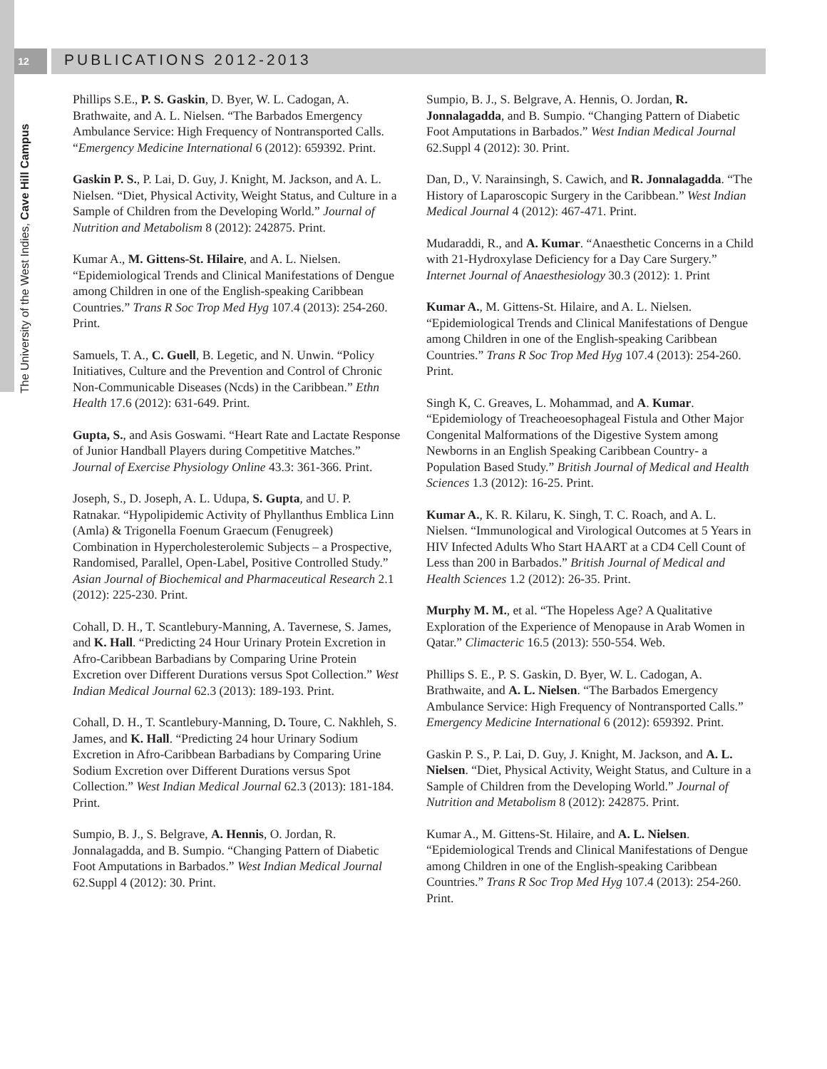12
PUBLICATIONS 2012-2013
The University of the West Indies, Cave Hill Campus
Phillips S.E., P. S. Gaskin, D. Byer, W. L. Cadogan, A. Brathwaite, and A. L. Nielsen. “The Barbados Emergency Ambulance Service: High Frequency of Nontransported Calls. “Emergency Medicine International 6 (2012): 659392. Print.
Gaskin P. S., P. Lai, D. Guy, J. Knight, M. Jackson, and A. L. Nielsen. “Diet, Physical Activity, Weight Status, and Culture in a Sample of Children from the Developing World.” Journal of Nutrition and Metabolism 8 (2012): 242875. Print.
Kumar A., M. Gittens-St. Hilaire, and A. L. Nielsen. “Epidemiological Trends and Clinical Manifestations of Dengue among Children in one of the English-speaking Caribbean Countries.” Trans R Soc Trop Med Hyg 107.4 (2013): 254-260. Print.
Samuels, T. A., C. Guell, B. Legetic, and N. Unwin. “Policy Initiatives, Culture and the Prevention and Control of Chronic Non-Communicable Diseases (Ncds) in the Caribbean.” Ethn Health 17.6 (2012): 631-649. Print.
Gupta, S., and Asis Goswami. “Heart Rate and Lactate Response of Junior Handball Players during Competitive Matches.” Journal of Exercise Physiology Online 43.3: 361-366. Print.
Joseph, S., D. Joseph, A. L. Udupa, S. Gupta, and U. P. Ratnakar. “Hypolipidemic Activity of Phyllanthus Emblica Linn (Amla) & Trigonella Foenum Graecum (Fenugreek) Combination in Hypercholesterolemic Subjects – a Prospective, Randomised, Parallel, Open-Label, Positive Controlled Study.” Asian Journal of Biochemical and Pharmaceutical Research 2.1 (2012): 225-230. Print.
Cohall, D. H., T. Scantlebury-Manning, A. Tavernese, S. James, and K. Hall. “Predicting 24 Hour Urinary Protein Excretion in Afro-Caribbean Barbadians by Comparing Urine Protein Excretion over Different Durations versus Spot Collection.” West Indian Medical Journal 62.3 (2013): 189-193. Print.
Cohall, D. H., T. Scantlebury-Manning, D. Toure, C. Nakhleh, S. James, and K. Hall. “Predicting 24 hour Urinary Sodium Excretion in Afro-Caribbean Barbadians by Comparing Urine Sodium Excretion over Different Durations versus Spot Collection.” West Indian Medical Journal 62.3 (2013): 181-184. Print.
Sumpio, B. J., S. Belgrave, A. Hennis, O. Jordan, R. Jonnalagadda, and B. Sumpio. “Changing Pattern of Diabetic Foot Amputations in Barbados.” West Indian Medical Journal 62.Suppl 4 (2012): 30. Print.
Sumpio, B. J., S. Belgrave, A. Hennis, O. Jordan, R. Jonnalagadda, and B. Sumpio. “Changing Pattern of Diabetic Foot Amputations in Barbados.” West Indian Medical Journal 62.Suppl 4 (2012): 30. Print.
Dan, D., V. Narainsingh, S. Cawich, and R. Jonnalagadda. “The History of Laparoscopic Surgery in the Caribbean.” West Indian Medical Journal 4 (2012): 467-471. Print.
Mudaraddi, R., and A. Kumar. “Anaesthetic Concerns in a Child with 21-Hydroxylase Deficiency for a Day Care Surgery.” Internet Journal of Anaesthesiology 30.3 (2012): 1. Print
Kumar A., M. Gittens-St. Hilaire, and A. L. Nielsen. “Epidemiological Trends and Clinical Manifestations of Dengue among Children in one of the English-speaking Caribbean Countries.” Trans R Soc Trop Med Hyg 107.4 (2013): 254-260. Print.
Singh K, C. Greaves, L. Mohammad, and A. Kumar. “Epidemiology of Treacheoesophageal Fistula and Other Major Congenital Malformations of the Digestive System among Newborns in an English Speaking Caribbean Country- a Population Based Study.” British Journal of Medical and Health Sciences 1.3 (2012): 16-25. Print.
Kumar A., K. R. Kilaru, K. Singh, T. C. Roach, and A. L. Nielsen. “Immunological and Virological Outcomes at 5 Years in HIV Infected Adults Who Start HAART at a CD4 Cell Count of Less than 200 in Barbados.” British Journal of Medical and Health Sciences 1.2 (2012): 26-35. Print.
Murphy M. M., et al. “The Hopeless Age? A Qualitative Exploration of the Experience of Menopause in Arab Women in Qatar.” Climacteric 16.5 (2013): 550-554. Web.
Phillips S. E., P. S. Gaskin, D. Byer, W. L. Cadogan, A. Brathwaite, and A. L. Nielsen. “The Barbados Emergency Ambulance Service: High Frequency of Nontransported Calls.” Emergency Medicine International 6 (2012): 659392. Print.
Gaskin P. S., P. Lai, D. Guy, J. Knight, M. Jackson, and A. L. Nielsen. “Diet, Physical Activity, Weight Status, and Culture in a Sample of Children from the Developing World.” Journal of Nutrition and Metabolism 8 (2012): 242875. Print.
Kumar A., M. Gittens-St. Hilaire, and A. L. Nielsen. “Epidemiological Trends and Clinical Manifestations of Dengue among Children in one of the English-speaking Caribbean Countries.” Trans R Soc Trop Med Hyg 107.4 (2013): 254-260. Print.